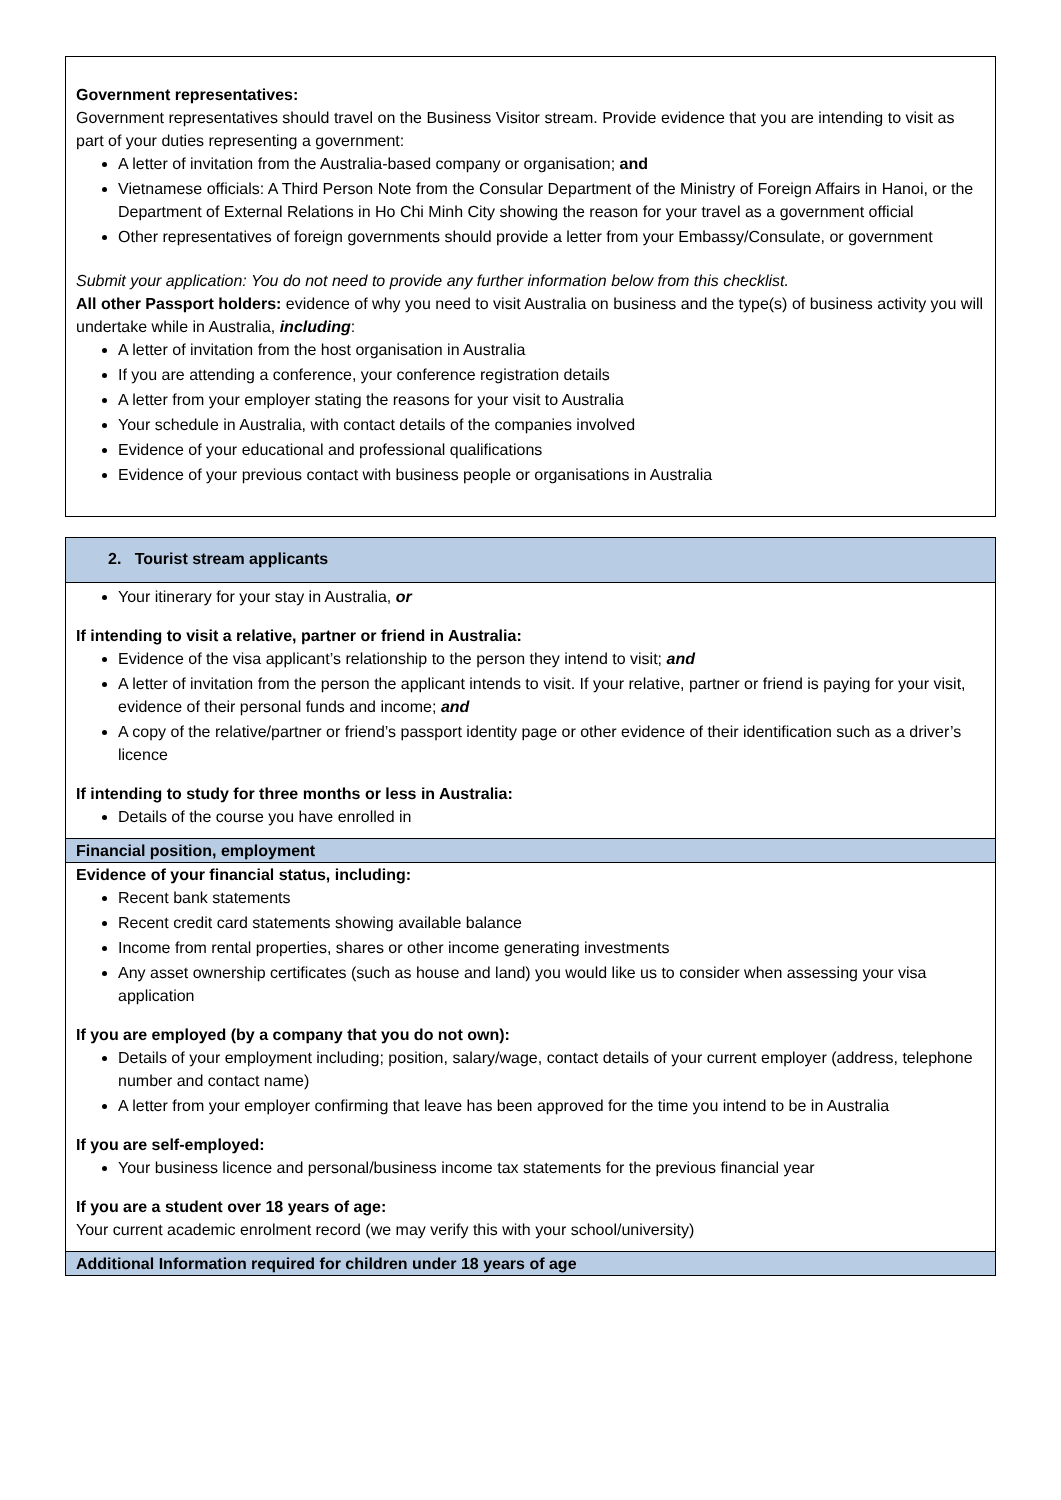Government representatives:
Government representatives should travel on the Business Visitor stream. Provide evidence that you are intending to visit as part of your duties representing a government:
A letter of invitation from the Australia-based company or organisation; and
Vietnamese officials: A Third Person Note from the Consular Department of the Ministry of Foreign Affairs in Hanoi, or the Department of External Relations in Ho Chi Minh City showing the reason for your travel as a government official
Other representatives of foreign governments should provide a letter from your Embassy/Consulate, or government
Submit your application: You do not need to provide any further information below from this checklist.
All other Passport holders: evidence of why you need to visit Australia on business and the type(s) of business activity you will undertake while in Australia, including:
A letter of invitation from the host organisation in Australia
If you are attending a conference, your conference registration details
A letter from your employer stating the reasons for your visit to Australia
Your schedule in Australia, with contact details of the companies involved
Evidence of your educational and professional qualifications
Evidence of your previous contact with business people or organisations in Australia
2. Tourist stream applicants
Your itinerary for your stay in Australia, or
If intending to visit a relative, partner or friend in Australia:
Evidence of the visa applicant’s relationship to the person they intend to visit; and
A letter of invitation from the person the applicant intends to visit. If your relative, partner or friend is paying for your visit, evidence of their personal funds and income; and
A copy of the relative/partner or friend’s passport identity page or other evidence of their identification such as a driver’s licence
If intending to study for three months or less in Australia:
Details of the course you have enrolled in
Financial position, employment
Evidence of your financial status, including:
Recent bank statements
Recent credit card statements showing available balance
Income from rental properties, shares or other income generating investments
Any asset ownership certificates (such as house and land) you would like us to consider when assessing your visa application
If you are employed (by a company that you do not own):
Details of your employment including; position, salary/wage, contact details of your current employer (address, telephone number and contact name)
A letter from your employer confirming that leave has been approved for the time you intend to be in Australia
If you are self-employed:
Your business licence and personal/business income tax statements for the previous financial year
If you are a student over 18 years of age:
Your current academic enrolment record (we may verify this with your school/university)
Additional Information required for children under 18 years of age